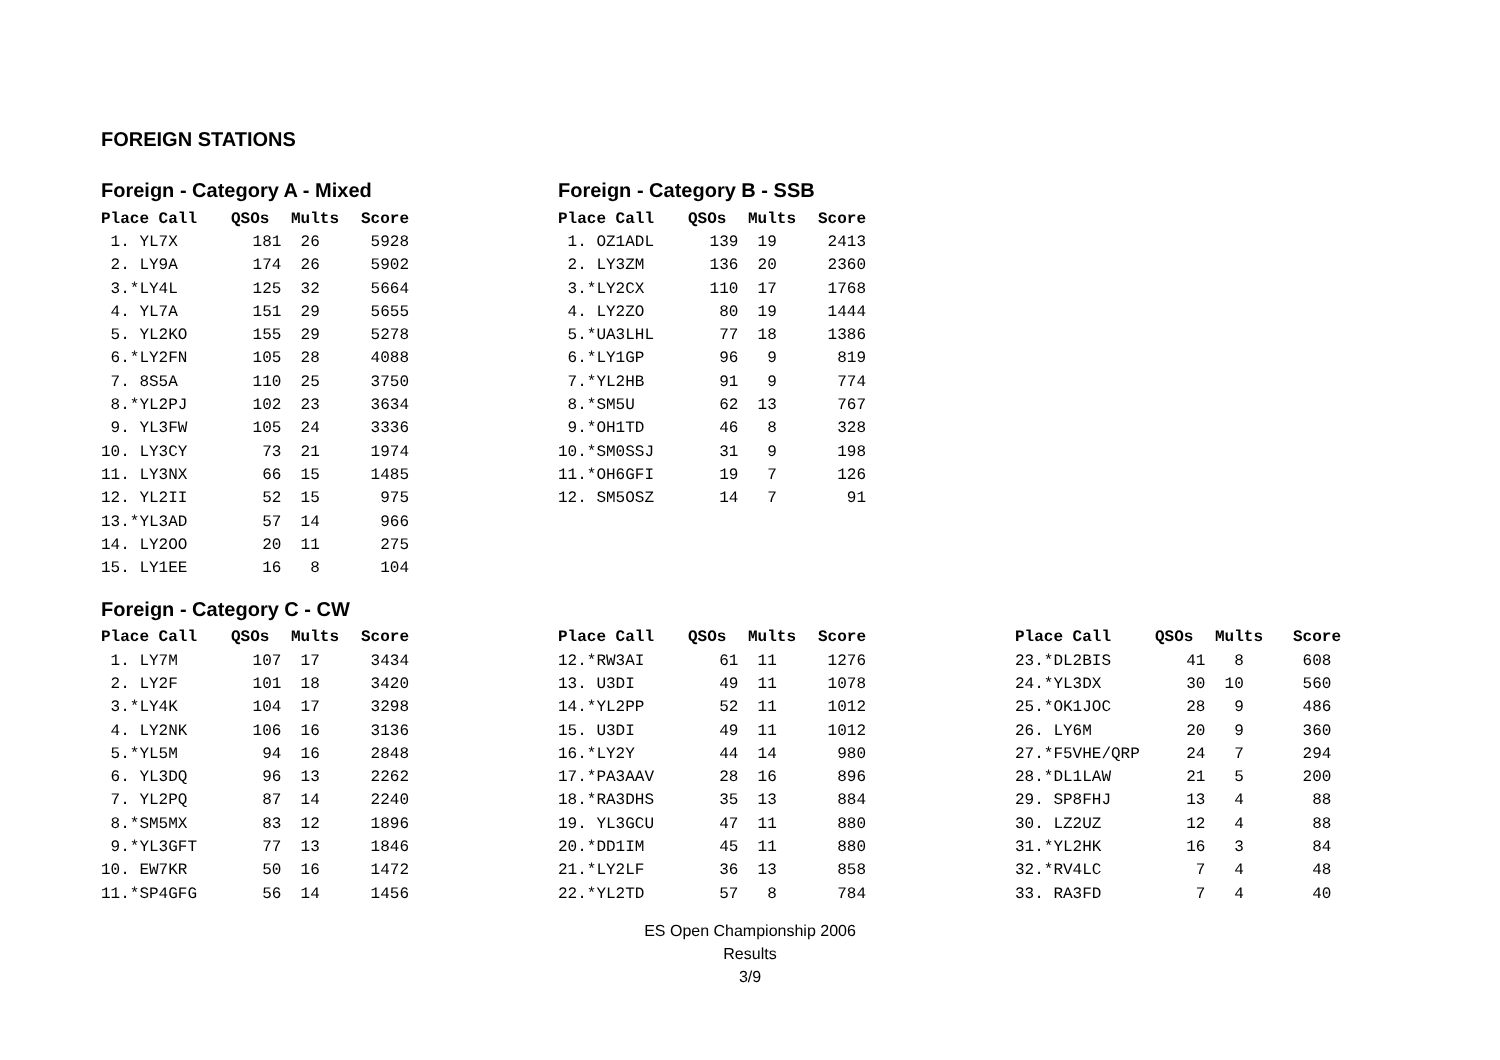FOREIGN STATIONS
Foreign - Category A - Mixed
| Place Call | QSOs | Mults | Score |
| --- | --- | --- | --- |
| 1. YL7X | 181 | 26 | 5928 |
| 2. LY9A | 174 | 26 | 5902 |
| 3.*LY4L | 125 | 32 | 5664 |
| 4. YL7A | 151 | 29 | 5655 |
| 5. YL2KO | 155 | 29 | 5278 |
| 6.*LY2FN | 105 | 28 | 4088 |
| 7. 8S5A | 110 | 25 | 3750 |
| 8.*YL2PJ | 102 | 23 | 3634 |
| 9. YL3FW | 105 | 24 | 3336 |
| 10. LY3CY | 73 | 21 | 1974 |
| 11. LY3NX | 66 | 15 | 1485 |
| 12. YL2II | 52 | 15 | 975 |
| 13.*YL3AD | 57 | 14 | 966 |
| 14. LY2OO | 20 | 11 | 275 |
| 15. LY1EE | 16 | 8 | 104 |
Foreign - Category B - SSB
| Place Call | QSOs | Mults | Score |
| --- | --- | --- | --- |
| 1. OZ1ADL | 139 | 19 | 2413 |
| 2. LY3ZM | 136 | 20 | 2360 |
| 3.*LY2CX | 110 | 17 | 1768 |
| 4. LY2ZO | 80 | 19 | 1444 |
| 5.*UA3LHL | 77 | 18 | 1386 |
| 6.*LY1GP | 96 | 9 | 819 |
| 7.*YL2HB | 91 | 9 | 774 |
| 8.*SM5U | 62 | 13 | 767 |
| 9.*OH1TD | 46 | 8 | 328 |
| 10.*SM0SSJ | 31 | 9 | 198 |
| 11.*OH6GFI | 19 | 7 | 126 |
| 12. SM5OSZ | 14 | 7 | 91 |
Foreign - Category C - CW
| Place Call | QSOs | Mults | Score |
| --- | --- | --- | --- |
| 1. LY7M | 107 | 17 | 3434 |
| 2. LY2F | 101 | 18 | 3420 |
| 3.*LY4K | 104 | 17 | 3298 |
| 4. LY2NK | 106 | 16 | 3136 |
| 5.*YL5M | 94 | 16 | 2848 |
| 6. YL3DQ | 96 | 13 | 2262 |
| 7. YL2PQ | 87 | 14 | 2240 |
| 8.*SM5MX | 83 | 12 | 1896 |
| 9.*YL3GFT | 77 | 13 | 1846 |
| 10. EW7KR | 50 | 16 | 1472 |
| 11.*SP4GFG | 56 | 14 | 1456 |
| Place Call | QSOs | Mults | Score |
| --- | --- | --- | --- |
| 12.*RW3AI | 61 | 11 | 1276 |
| 13. U3DI | 49 | 11 | 1078 |
| 14.*YL2PP | 52 | 11 | 1012 |
| 15. U3DI | 49 | 11 | 1012 |
| 16.*LY2Y | 44 | 14 | 980 |
| 17.*PA3AAV | 28 | 16 | 896 |
| 18.*RA3DHS | 35 | 13 | 884 |
| 19. YL3GCU | 47 | 11 | 880 |
| 20.*DD1IM | 45 | 11 | 880 |
| 21.*LY2LF | 36 | 13 | 858 |
| 22.*YL2TD | 57 | 8 | 784 |
| Place Call | QSOs | Mults | Score |
| --- | --- | --- | --- |
| 23.*DL2BIS | 41 | 8 | 608 |
| 24.*YL3DX | 30 | 10 | 560 |
| 25.*OK1JOC | 28 | 9 | 486 |
| 26. LY6M | 20 | 9 | 360 |
| 27.*F5VHE/QRP | 24 | 7 | 294 |
| 28.*DL1LAW | 21 | 5 | 200 |
| 29. SP8FHJ | 13 | 4 | 88 |
| 30. LZ2UZ | 12 | 4 | 88 |
| 31.*YL2HK | 16 | 3 | 84 |
| 32.*RV4LC | 7 | 4 | 48 |
| 33. RA3FD | 7 | 4 | 40 |
ES Open Championship 2006
Results
3/9